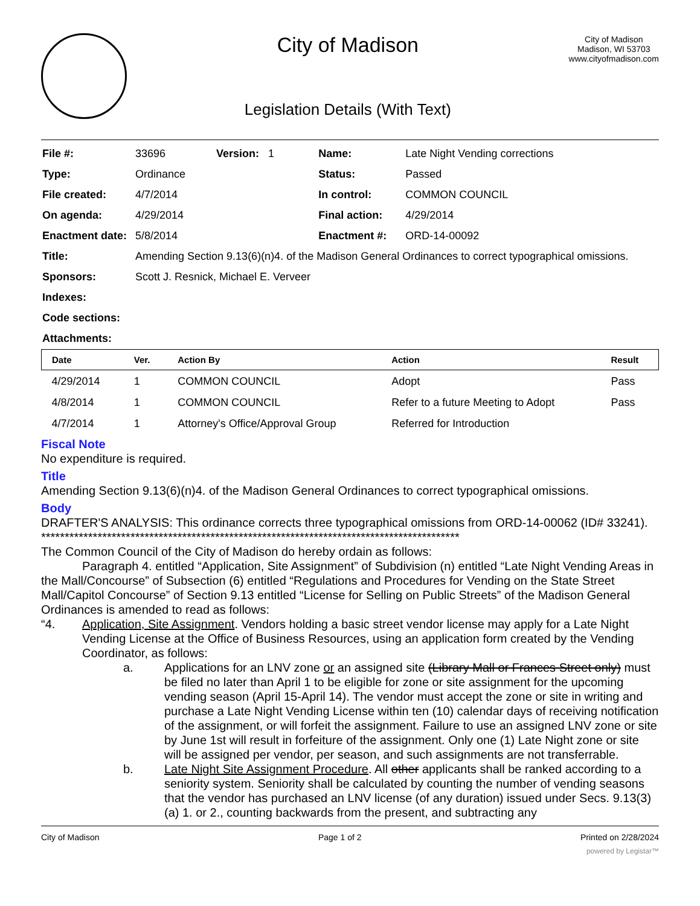City of Madison
Legislation Details (With Text)
City of Madison
Madison, WI 53703
www.cityofmadison.com
| File #: | 33696 | Version: 1 | Name: | Late Night Vending corrections |
| Type: | Ordinance | | Status: | Passed |
| File created: | 4/7/2014 | | In control: | COMMON COUNCIL |
| On agenda: | 4/29/2014 | | Final action: | 4/29/2014 |
| Enactment date: | 5/8/2014 | | Enactment #: | ORD-14-00092 |
| Title: | Amending Section 9.13(6)(n)4. of the Madison General Ordinances to correct typographical omissions. | | | |
| Sponsors: | Scott J. Resnick, Michael E. Verveer | | | |
| Indexes: | | | | |
| Code sections: | | | | |
| Attachments: | | | | |
| Date | Ver. | Action By | Action | Result |
| --- | --- | --- | --- | --- |
| 4/29/2014 | 1 | COMMON COUNCIL | Adopt | Pass |
| 4/8/2014 | 1 | COMMON COUNCIL | Refer to a future Meeting to Adopt | Pass |
| 4/7/2014 | 1 | Attorney's Office/Approval Group | Referred for Introduction | |
Fiscal Note
No expenditure is required.
Title
Amending Section 9.13(6)(n)4. of the Madison General Ordinances to correct typographical omissions.
Body
DRAFTER'S ANALYSIS: This ordinance corrects three typographical omissions from ORD-14-00062 (ID# 33241).
*****************************************************************************************
The Common Council of the City of Madison do hereby ordain as follows:
Paragraph 4. entitled “Application, Site Assignment” of Subdivision (n) entitled “Late Night Vending Areas in the Mall/Concourse” of Subsection (6) entitled “Regulations and Procedures for Vending on the State Street Mall/Capitol Concourse” of Section 9.13 entitled “License for Selling on Public Streets” of the Madison General Ordinances is amended to read as follows:
“4. Application, Site Assignment. Vendors holding a basic street vendor license may apply for a Late Night Vending License at the Office of Business Resources, using an application form created by the Vending Coordinator, as follows:
a. Applications for an LNV zone or an assigned site (Library Mall or Frances Street only) must be filed no later than April 1 to be eligible for zone or site assignment for the upcoming vending season (April 15-April 14). The vendor must accept the zone or site in writing and purchase a Late Night Vending License within ten (10) calendar days of receiving notification of the assignment, or will forfeit the assignment. Failure to use an assigned LNV zone or site by June 1st will result in forfeiture of the assignment. Only one (1) Late Night zone or site will be assigned per vendor, per season, and such assignments are not transferrable.
b. Late Night Site Assignment Procedure. All other applicants shall be ranked according to a seniority system. Seniority shall be calculated by counting the number of vending seasons that the vendor has purchased an LNV license (of any duration) issued under Secs. 9.13(3)(a) 1. or 2., counting backwards from the present, and subtracting any
City of Madison Page 1 of 2 Printed on 2/28/2024
powered by Legistar™